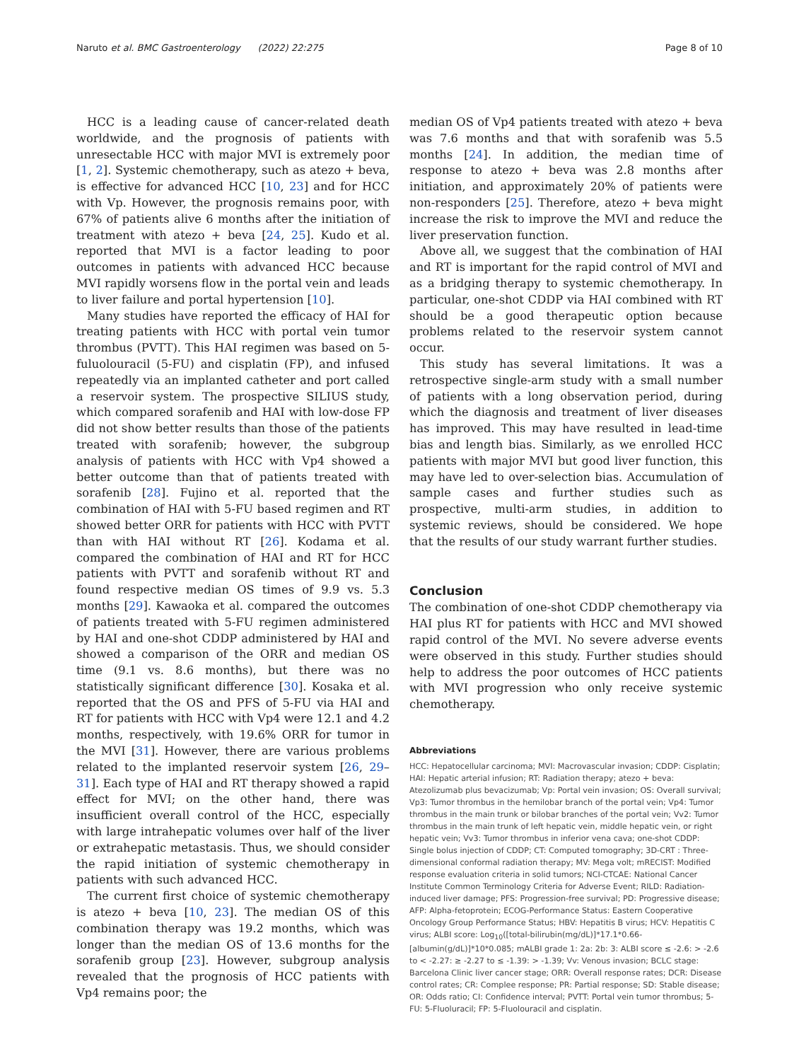Naruto et al. BMC Gastroenterology (2022) 22:275 Page 8 of 10
HCC is a leading cause of cancer-related death worldwide, and the prognosis of patients with unresectable HCC with major MVI is extremely poor [1, 2]. Systemic chemotherapy, such as atezo + beva, is effective for advanced HCC [10, 23] and for HCC with Vp. However, the prognosis remains poor, with 67% of patients alive 6 months after the initiation of treatment with atezo + beva [24, 25]. Kudo et al. reported that MVI is a factor leading to poor outcomes in patients with advanced HCC because MVI rapidly worsens flow in the portal vein and leads to liver failure and portal hypertension [10].
Many studies have reported the efficacy of HAI for treating patients with HCC with portal vein tumor thrombus (PVTT). This HAI regimen was based on 5-fuluolouracil (5-FU) and cisplatin (FP), and infused repeatedly via an implanted catheter and port called a reservoir system. The prospective SILIUS study, which compared sorafenib and HAI with low-dose FP did not show better results than those of the patients treated with sorafenib; however, the subgroup analysis of patients with HCC with Vp4 showed a better outcome than that of patients treated with sorafenib [28]. Fujino et al. reported that the combination of HAI with 5-FU based regimen and RT showed better ORR for patients with HCC with PVTT than with HAI without RT [26]. Kodama et al. compared the combination of HAI and RT for HCC patients with PVTT and sorafenib without RT and found respective median OS times of 9.9 vs. 5.3 months [29]. Kawaoka et al. compared the outcomes of patients treated with 5-FU regimen administered by HAI and one-shot CDDP administered by HAI and showed a comparison of the ORR and median OS time (9.1 vs. 8.6 months), but there was no statistically significant difference [30]. Kosaka et al. reported that the OS and PFS of 5-FU via HAI and RT for patients with HCC with Vp4 were 12.1 and 4.2 months, respectively, with 19.6% ORR for tumor in the MVI [31]. However, there are various problems related to the implanted reservoir system [26, 29–31]. Each type of HAI and RT therapy showed a rapid effect for MVI; on the other hand, there was insufficient overall control of the HCC, especially with large intrahepatic volumes over half of the liver or extrahepatic metastasis. Thus, we should consider the rapid initiation of systemic chemotherapy in patients with such advanced HCC.
The current first choice of systemic chemotherapy is atezo + beva [10, 23]. The median OS of this combination therapy was 19.2 months, which was longer than the median OS of 13.6 months for the sorafenib group [23]. However, subgroup analysis revealed that the prognosis of HCC patients with Vp4 remains poor; the
median OS of Vp4 patients treated with atezo + beva was 7.6 months and that with sorafenib was 5.5 months [24]. In addition, the median time of response to atezo + beva was 2.8 months after initiation, and approximately 20% of patients were non-responders [25]. Therefore, atezo + beva might increase the risk to improve the MVI and reduce the liver preservation function.
Above all, we suggest that the combination of HAI and RT is important for the rapid control of MVI and as a bridging therapy to systemic chemotherapy. In particular, one-shot CDDP via HAI combined with RT should be a good therapeutic option because problems related to the reservoir system cannot occur.
This study has several limitations. It was a retrospective single-arm study with a small number of patients with a long observation period, during which the diagnosis and treatment of liver diseases has improved. This may have resulted in lead-time bias and length bias. Similarly, as we enrolled HCC patients with major MVI but good liver function, this may have led to over-selection bias. Accumulation of sample cases and further studies such as prospective, multi-arm studies, in addition to systemic reviews, should be considered. We hope that the results of our study warrant further studies.
Conclusion
The combination of one-shot CDDP chemotherapy via HAI plus RT for patients with HCC and MVI showed rapid control of the MVI. No severe adverse events were observed in this study. Further studies should help to address the poor outcomes of HCC patients with MVI progression who only receive systemic chemotherapy.
Abbreviations
HCC: Hepatocellular carcinoma; MVI: Macrovascular invasion; CDDP: Cisplatin; HAI: Hepatic arterial infusion; RT: Radiation therapy; atezo + beva: Atezolizumab plus bevacizumab; Vp: Portal vein invasion; OS: Overall survival; Vp3: Tumor thrombus in the hemilobar branch of the portal vein; Vp4: Tumor thrombus in the main trunk or bilobar branches of the portal vein; Vv2: Tumor thrombus in the main trunk of left hepatic vein, middle hepatic vein, or right hepatic vein; Vv3: Tumor thrombus in inferior vena cava; one-shot CDDP: Single bolus injection of CDDP; CT: Computed tomography; 3D-CRT : Three-dimensional conformal radiation therapy; MV: Mega volt; mRECIST: Modified response evaluation criteria in solid tumors; NCI-CTCAE: National Cancer Institute Common Terminology Criteria for Adverse Event; RILD: Radiation-induced liver damage; PFS: Progression-free survival; PD: Progressive disease; AFP: Alpha-fetoprotein; ECOG-Performance Status: Eastern Cooperative Oncology Group Performance Status; HBV: Hepatitis B virus; HCV: Hepatitis C virus; ALBI score: Log<sub>10</sub>([total-bilirubin(mg/dL)]*17.1*0.66-[albumin(g/dL)]*10*0.085; mALBI grade 1: 2a: 2b: 3: ALBI score ≤ -2.6: > -2.6 to < -2.27: ≥ -2.27 to ≤ -1.39: > -1.39; Vv: Venous invasion; BCLC stage: Barcelona Clinic liver cancer stage; ORR: Overall response rates; DCR: Disease control rates; CR: Complee response; PR: Partial response; SD: Stable disease; OR: Odds ratio; CI: Confidence interval; PVTT: Portal vein tumor thrombus; 5-FU: 5-Fluoluracil; FP: 5-Fluolouracil and cisplatin.